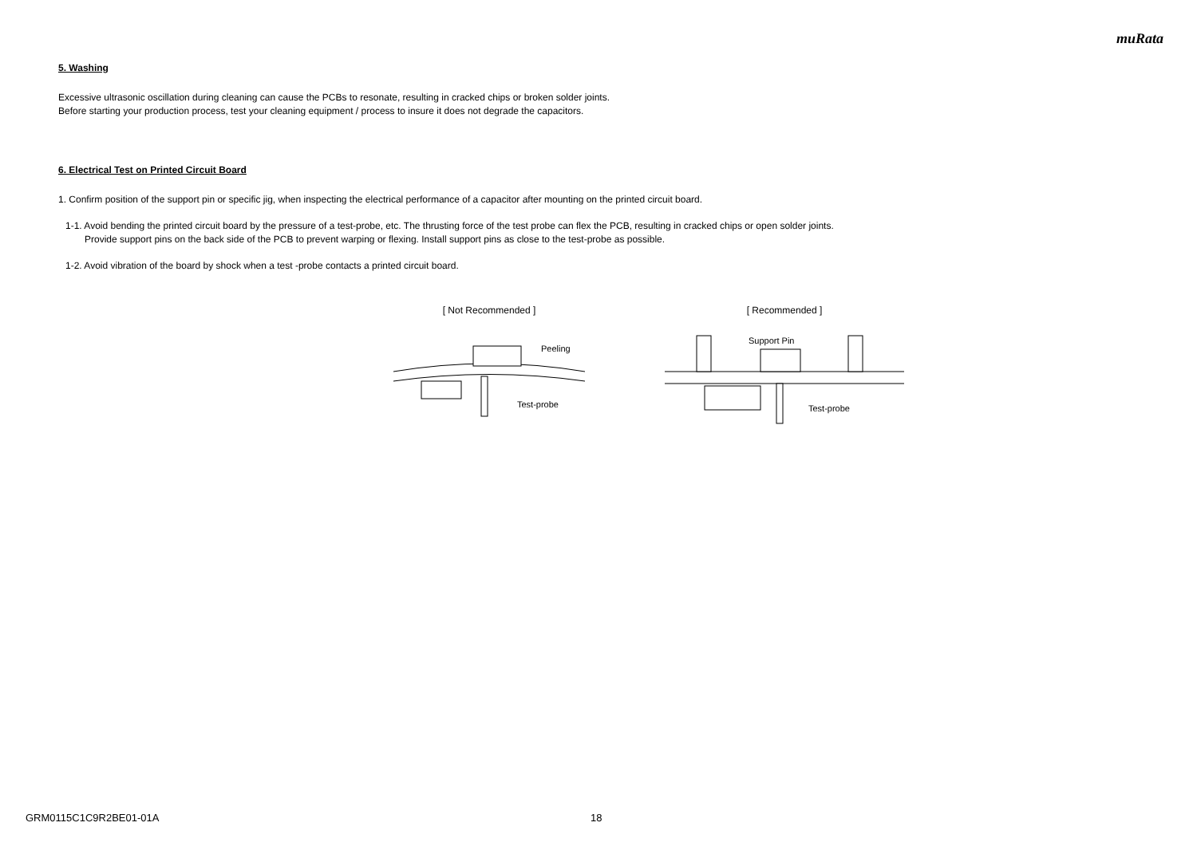muRata
5. Washing
Excessive ultrasonic oscillation during cleaning can cause the PCBs to resonate, resulting in cracked chips or broken solder joints.
Before starting your production process, test your cleaning equipment / process to insure it does not degrade the capacitors.
6. Electrical Test on Printed Circuit Board
1. Confirm position of the support pin or specific jig, when inspecting the electrical performance of a capacitor after mounting on the printed circuit board.
1-1. Avoid bending the printed circuit board by the pressure of a test-probe, etc. The thrusting force of the test probe can flex the PCB, resulting in cracked chips or open solder joints.
Provide support pins on the back side of the PCB to prevent warping or flexing. Install support pins as close to the test-probe as possible.
1-2. Avoid vibration of the board by shock when a test -probe contacts a printed circuit board.
[ Not Recommended ]
Peeling
Test-probe
[ Recommended ]
Support Pin
Test-probe
GRM0115C1C9R2BE01-01A 18